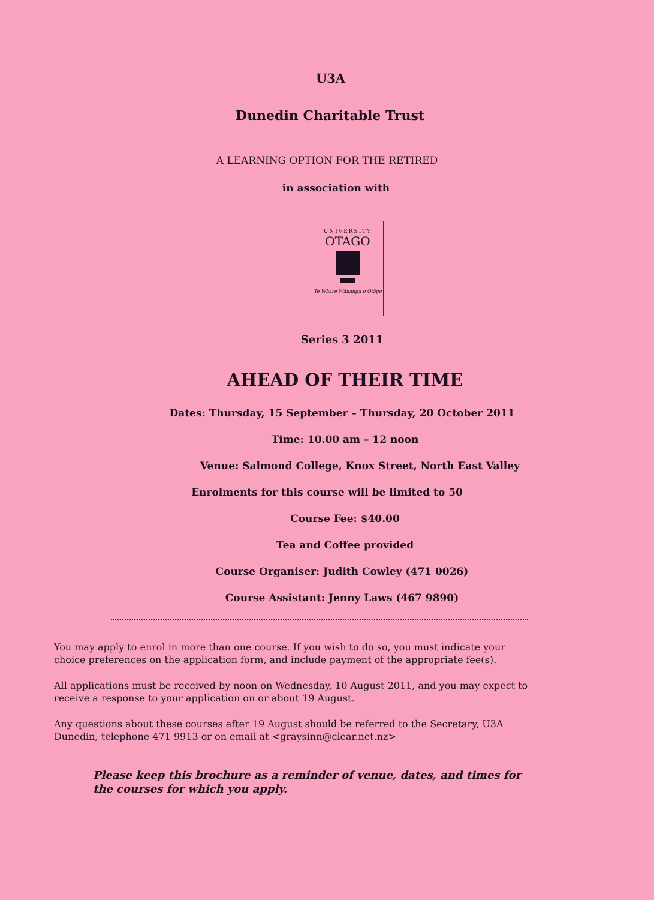U3A
Dunedin Charitable Trust
A LEARNING OPTION FOR THE RETIRED
in association with
UNIVERSITY
OTAGO
Te Whare Wānanga o Otāgo
Series 3 2011
AHEAD OF THEIR TIME
Dates: Thursday, 15 September – Thursday, 20 October 2011
Time: 10.00 am – 12 noon
Venue: Salmond College, Knox Street, North East Valley
Enrolments for this course will be limited to 50
Course Fee: $40.00
Tea and Coffee provided
Course Organiser: Judith Cowley (471 0026)
Course Assistant: Jenny Laws (467 9890)
You may apply to enrol in more than one course. If you wish to do so, you must indicate your choice preferences on the application form, and include payment of the appropriate fee(s).
All applications must be received by noon on Wednesday, 10 August 2011, and you may expect to receive a response to your application on or about 19 August.
Any questions about these courses after 19 August should be referred to the Secretary, U3A Dunedin, telephone 471 9913 or on email at <graysinn@clear.net.nz>
Please keep this brochure as a reminder of venue, dates, and times for the courses for which you apply.